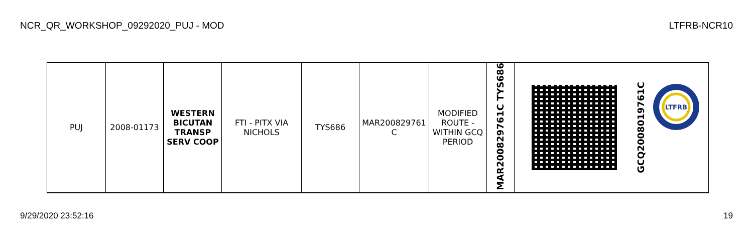NCR_QR_WORKSHOP_09292020_PUJ - MOD LTFRB-NCR10
| PUJ | 2008-01173 | WESTERN BICUTAN TRANSP SERV COOP | FTI - PITX VIA NICHOLS | TYS686 | MAR200829761 C | MODIFIED ROUTE - WITHIN GCQ PERIOD | MAR200829761C TYS686 | | GCQ2008019761C LTFRB |
9/29/2020 23:52:16 19